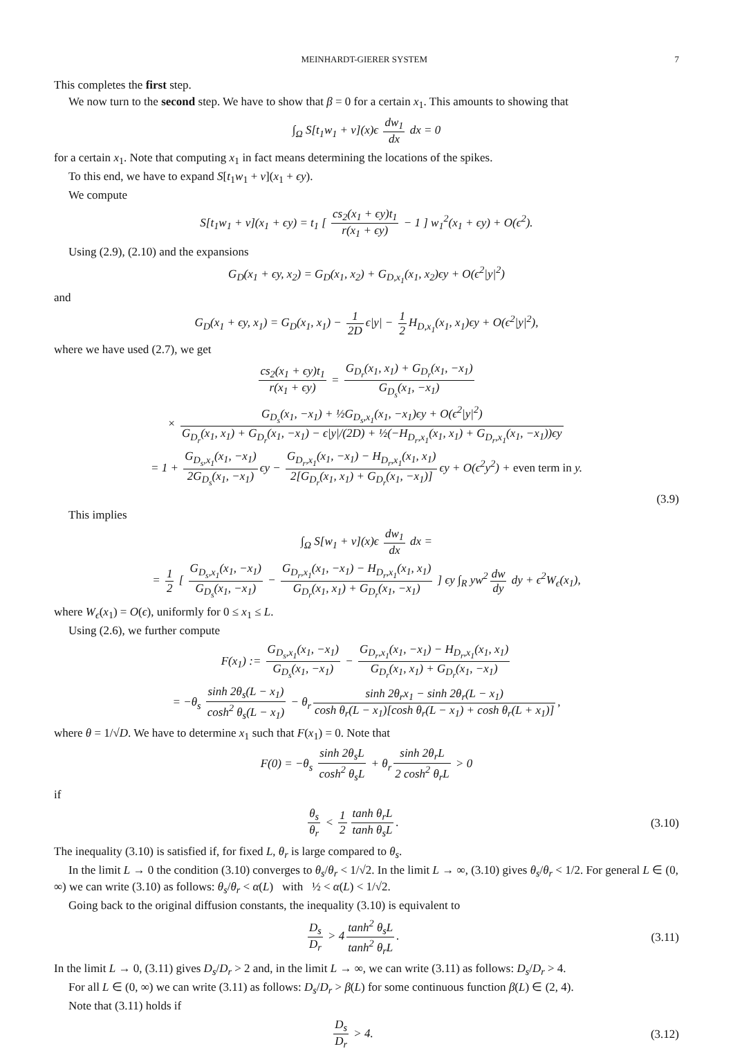MEINHARDT-GIERER SYSTEM 7
This completes the first step.
We now turn to the second step. We have to show that β = 0 for a certain x<sub>1</sub>. This amounts to showing that
∫<sub>Ω</sub> S[t<sub>1</sub>w<sub>1</sub> + v](x)ϵ dw<sub>1</sub> dx dx = 0
for a certain x<sub>1</sub>. Note that computing x<sub>1</sub> in fact means determining the locations of the spikes.
To this end, we have to expand S[t<sub>1</sub>w<sub>1</sub> + v](x<sub>1</sub> + ϵy).
We compute
S[t<sub>1</sub>w<sub>1</sub> + v](x<sub>1</sub> + ϵy) = t<sub>1</sub> [ cs<sub>2</sub>(x<sub>1</sub> + ϵy)t<sub>1</sub> r(x<sub>1</sub> + ϵy) − 1 ] w<sub>1</sub><sup>2</sup>(x<sub>1</sub> + ϵy) + O(ϵ<sup>2</sup>).
Using (2.9), (2.10) and the expansions
G<sub>D</sub>(x<sub>1</sub> + ϵy, x<sub>2</sub>) = G<sub>D</sub>(x<sub>1</sub>, x<sub>2</sub>) + G<sub>D,x<sub>1</sub></sub>(x<sub>1</sub>, x<sub>2</sub>)ϵy + O(ϵ<sup>2</sup>|y|<sup>2</sup>)
and
G<sub>D</sub>(x<sub>1</sub> + ϵy, x<sub>1</sub>) = G<sub>D</sub>(x<sub>1</sub>, x<sub>1</sub>) − 1 2D ϵ|y| − 1 2 H<sub>D,x<sub>1</sub></sub>(x<sub>1</sub>, x<sub>1</sub>)ϵy + O(ϵ<sup>2</sup>|y|<sup>2</sup>),
where we have used (2.7), we get
cs<sub>2</sub>(x<sub>1</sub> + ϵy)t<sub>1</sub> r(x<sub>1</sub> + ϵy) = G<sub>D<sub>r</sub></sub>(x<sub>1</sub>, x<sub>1</sub>) + G<sub>D<sub>r</sub></sub>(x<sub>1</sub>, −x<sub>1</sub>) G<sub>D<sub>s</sub></sub>(x<sub>1</sub>, −x<sub>1</sub>)
× G<sub>D<sub>s</sub></sub>(x<sub>1</sub>, −x<sub>1</sub>) + ½G<sub>D<sub>s</sub>,x<sub>1</sub></sub>(x<sub>1</sub>, −x<sub>1</sub>)ϵy + O(ϵ<sup>2</sup>|y|<sup>2</sup>) G<sub>D<sub>r</sub></sub>(x<sub>1</sub>, x<sub>1</sub>) + G<sub>D<sub>r</sub></sub>(x<sub>1</sub>, −x<sub>1</sub>) − ϵ|y|/(2D) + ½(−H<sub>D<sub>r</sub>,x<sub>1</sub></sub>(x<sub>1</sub>, x<sub>1</sub>) + G<sub>D<sub>r</sub>,x<sub>1</sub></sub>(x<sub>1</sub>, −x<sub>1</sub>))ϵy
= 1 + G<sub>D<sub>s</sub>,x<sub>1</sub></sub>(x<sub>1</sub>, −x<sub>1</sub>) 2G<sub>D<sub>s</sub></sub>(x<sub>1</sub>, −x<sub>1</sub>) ϵy − G<sub>D<sub>r</sub>,x<sub>1</sub></sub>(x<sub>1</sub>, −x<sub>1</sub>) − H<sub>D<sub>r</sub>,x<sub>1</sub></sub>(x<sub>1</sub>, x<sub>1</sub>) 2[G<sub>D<sub>r</sub></sub>(x<sub>1</sub>, x<sub>1</sub>) + G<sub>D<sub>r</sub></sub>(x<sub>1</sub>, −x<sub>1</sub>)] ϵy + O(ϵ<sup>2</sup>y<sup>2</sup>) + even term in y.
(3.9)
This implies
∫<sub>Ω</sub> S[w<sub>1</sub> + v](x)ϵ dw<sub>1</sub> dx dx =
= 1 2 [ G<sub>D<sub>s</sub>,x<sub>1</sub></sub>(x<sub>1</sub>, −x<sub>1</sub>) G<sub>D<sub>s</sub></sub>(x<sub>1</sub>, −x<sub>1</sub>) − G<sub>D<sub>r</sub>,x<sub>1</sub></sub>(x<sub>1</sub>, −x<sub>1</sub>) − H<sub>D<sub>r</sub>,x<sub>1</sub></sub>(x<sub>1</sub>, x<sub>1</sub>) G<sub>D<sub>r</sub></sub>(x<sub>1</sub>, x<sub>1</sub>) + G<sub>D<sub>r</sub></sub>(x<sub>1</sub>, −x<sub>1</sub>) ] ϵy ∫<sub>R</sub> yw<sup>2</sup> dw dy dy + ϵ<sup>2</sup>W<sub>ϵ</sub>(x<sub>1</sub>),
where W<sub>ϵ</sub>(x<sub>1</sub>) = O(ϵ), uniformly for 0 ≤ x<sub>1</sub> ≤ L.
Using (2.6), we further compute
F(x<sub>1</sub>) := G<sub>D<sub>s</sub>,x<sub>1</sub></sub>(x<sub>1</sub>, −x<sub>1</sub>) G<sub>D<sub>s</sub></sub>(x<sub>1</sub>, −x<sub>1</sub>) − G<sub>D<sub>r</sub>,x<sub>1</sub></sub>(x<sub>1</sub>, −x<sub>1</sub>) − H<sub>D<sub>r</sub>,x<sub>1</sub></sub>(x<sub>1</sub>, x<sub>1</sub>) G<sub>D<sub>r</sub></sub>(x<sub>1</sub>, x<sub>1</sub>) + G<sub>D<sub>r</sub></sub>(x<sub>1</sub>, −x<sub>1</sub>)
= −θ<sub>s</sub> sinh 2θ<sub>s</sub>(L − x<sub>1</sub>) cosh<sup>2</sup> θ<sub>s</sub>(L − x<sub>1</sub>) − θ<sub>r</sub> sinh 2θ<sub>r</sub>x<sub>1</sub> − sinh 2θ<sub>r</sub>(L − x<sub>1</sub>) cosh θ<sub>r</sub>(L − x<sub>1</sub>)[cosh θ<sub>r</sub>(L − x<sub>1</sub>) + cosh θ<sub>r</sub>(L + x<sub>1</sub>)],
where θ = 1/√D. We have to determine x<sub>1</sub> such that F(x<sub>1</sub>) = 0. Note that
F(0) = −θ<sub>s</sub> sinh 2θ<sub>s</sub>L cosh<sup>2</sup> θ<sub>s</sub>L + θ<sub>r</sub> sinh 2θ<sub>r</sub>L 2 cosh<sup>2</sup> θ<sub>r</sub>L > 0
if
θ<sub>s</sub> θ<sub>r</sub> < 1 2 tanh θ<sub>r</sub>L tanh θ<sub>s</sub>L. (3.10)
The inequality (3.10) is satisfied if, for fixed L, θ<sub>r</sub> is large compared to θ<sub>s</sub>.
In the limit L → 0 the condition (3.10) converges to θ<sub>s</sub>/θ<sub>r</sub> < 1/√2. In the limit L → ∞, (3.10) gives θ<sub>s</sub>/θ<sub>r</sub> < 1/2. For general L ∈ (0, ∞) we can write (3.10) as follows: θ<sub>s</sub>/θ<sub>r</sub> < α(L) with ½ < α(L) < 1/√2.
Going back to the original diffusion constants, the inequality (3.10) is equivalent to
D<sub>s</sub> D<sub>r</sub> > 4 tanh<sup>2</sup> θ<sub>s</sub>L tanh<sup>2</sup> θ<sub>r</sub>L. (3.11)
In the limit L → 0, (3.11) gives D<sub>s</sub>/D<sub>r</sub> > 2 and, in the limit L → ∞, we can write (3.11) as follows: D<sub>s</sub>/D<sub>r</sub> > 4.
For all L ∈ (0, ∞) we can write (3.11) as follows: D<sub>s</sub>/D<sub>r</sub> > β(L) for some continuous function β(L) ∈ (2, 4).
Note that (3.11) holds if
D<sub>s</sub> D<sub>r</sub> > 4. (3.12)